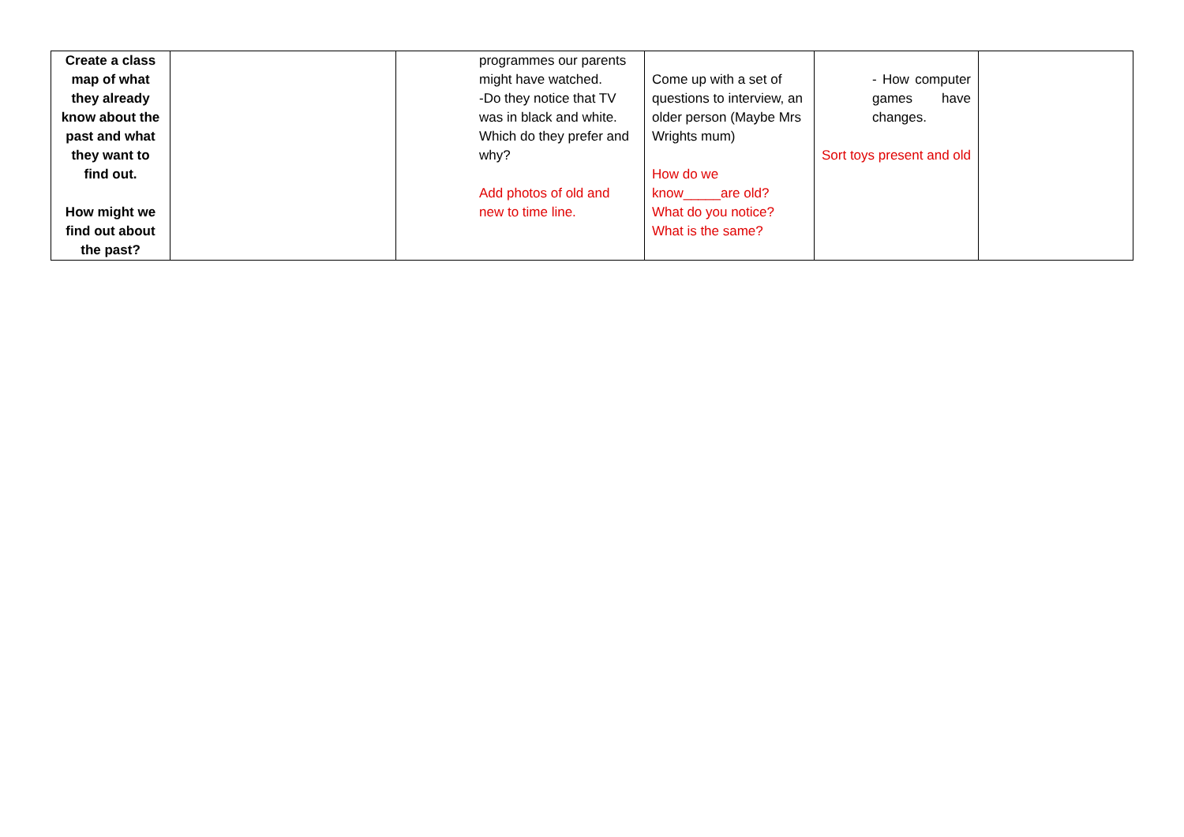| Create a class map of what they already know about the past and what they want to find out. How might we find out about the past? | | programmes our parents might have watched. -Do they notice that TV was in black and white. Which do they prefer and why? Add photos of old and new to time line. | Come up with a set of questions to interview, an older person (Maybe Mrs Wrights mum) How do we know_____are old? What do you notice? What is the same? | - How computer games have changes. Sort toys present and old | |